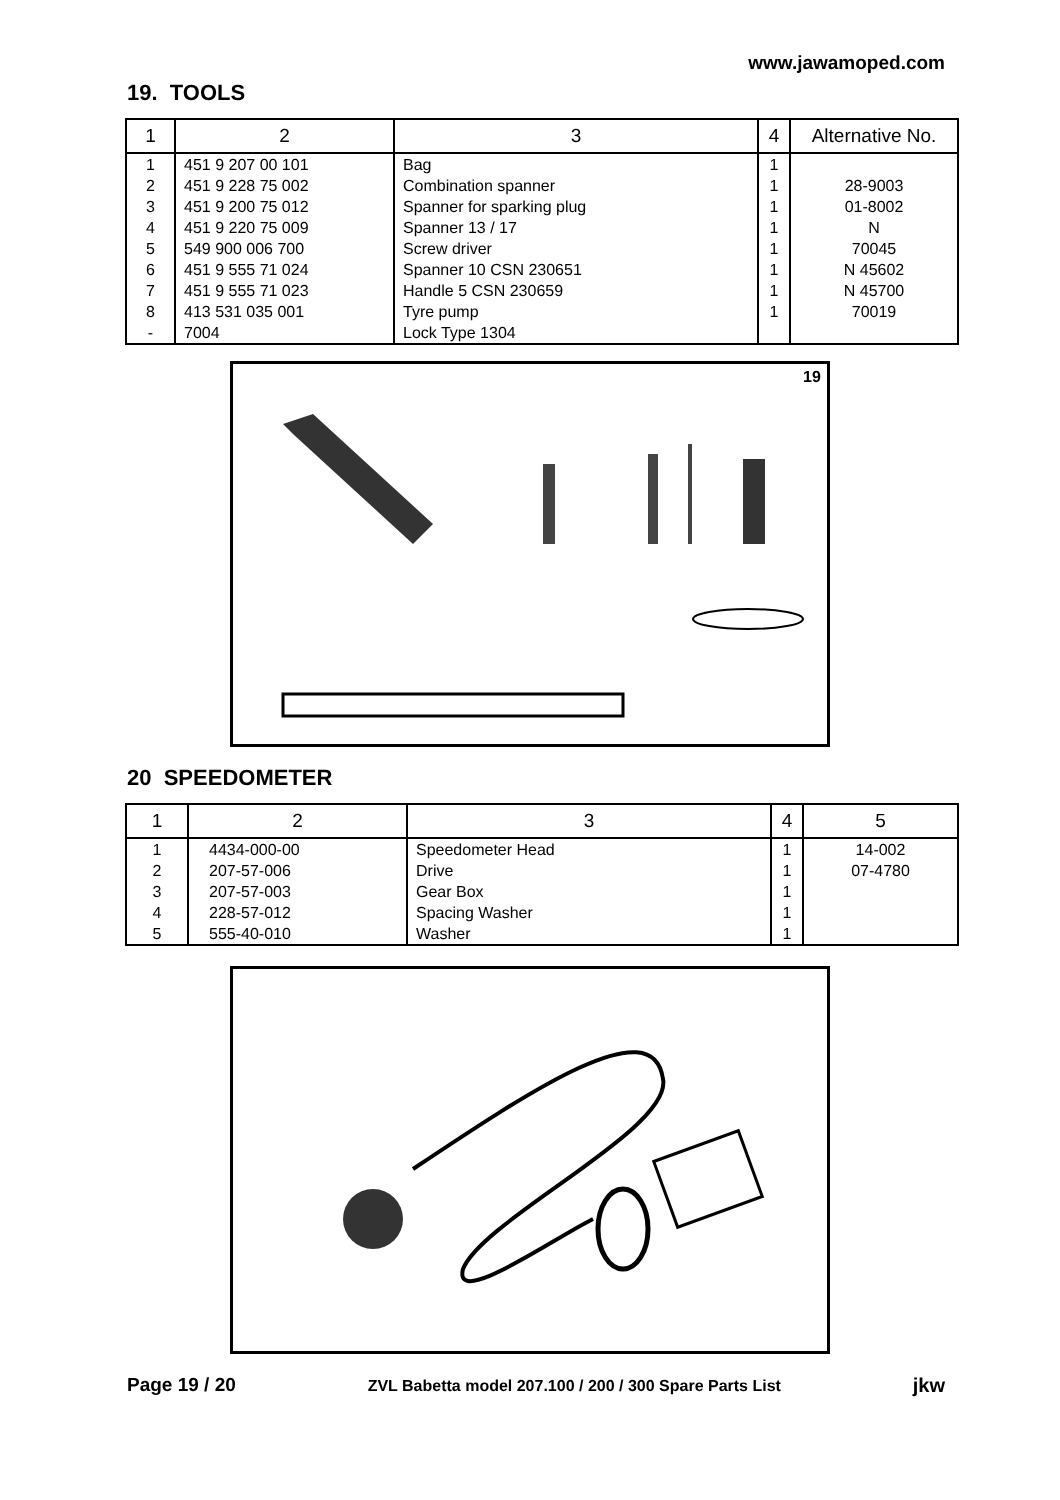www.jawamoped.com
19. TOOLS
| 1 | 2 | 3 | 4 | Alternative No. |
| --- | --- | --- | --- | --- |
| 1 | 451 9 207 00 101 | Bag | 1 | |
| 2 | 451 9 228 75 002 | Combination spanner | 1 | 28-9003 |
| 3 | 451 9 200 75 012 | Spanner for sparking plug | 1 | 01-8002 |
| 4 | 451 9 220 75 009 | Spanner 13 / 17 | 1 | N |
| 5 | 549 900 006 700 | Screw driver | 1 | 70045 |
| 6 | 451 9 555 71 024 | Spanner 10 CSN 230651 | 1 | N 45602 |
| 7 | 451 9 555 71 023 | Handle 5 CSN 230659 | 1 | N 45700 |
| 8 | 413 531 035 001 | Tyre pump | 1 | 70019 |
| - | 7004 | Lock Type 1304 | | |
19
20 SPEEDOMETER
| 1 | 2 | 3 | 4 | 5 |
| --- | --- | --- | --- | --- |
| 1 | 4434-000-00 | Speedometer Head | 1 | 14-002 |
| 2 | 207-57-006 | Drive | 1 | 07-4780 |
| 3 | 207-57-003 | Gear Box | 1 | |
| 4 | 228-57-012 | Spacing Washer | 1 | |
| 5 | 555-40-010 | Washer | 1 | |
Page 19 / 20 ZVL Babetta model 207.100 / 200 / 300 Spare Parts List jkw